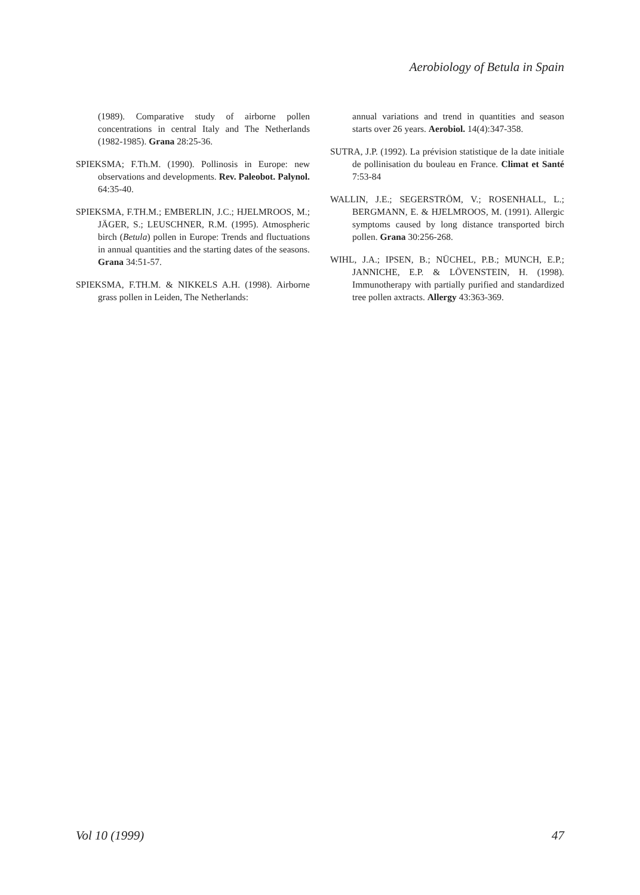Aerobiology of Betula in Spain
(1989). Comparative study of airborne pollen concentrations in central Italy and The Netherlands (1982-1985). Grana 28:25-36.
SPIEKSMA; F.Th.M. (1990). Pollinosis in Europe: new observations and developments. Rev. Paleobot. Palynol. 64:35-40.
SPIEKSMA, F.TH.M.; EMBERLIN, J.C.; HJELMROOS, M.; JÄGER, S.; LEUSCHNER, R.M. (1995). Atmospheric birch (Betula) pollen in Europe: Trends and fluctuations in annual quantities and the starting dates of the seasons. Grana 34:51-57.
SPIEKSMA, F.TH.M. & NIKKELS A.H. (1998). Airborne grass pollen in Leiden, The Netherlands:
annual variations and trend in quantities and season starts over 26 years. Aerobiol. 14(4):347-358.
SUTRA, J.P. (1992). La prévision statistique de la date initiale de pollinisation du bouleau en France. Climat et Santé 7:53-84
WALLIN, J.E.; SEGERSTRÖM, V.; ROSENHALL, L.; BERGMANN, E. & HJELMROOS, M. (1991). Allergic symptoms caused by long distance transported birch pollen. Grana 30:256-268.
WIHL, J.A.; IPSEN, B.; NÜCHEL, P.B.; MUNCH, E.P.; JANNICHE, E.P. & LÖVENSTEIN, H. (1998). Immunotherapy with partially purified and standardized tree pollen axtracts. Allergy 43:363-369.
Vol 10 (1999) 47